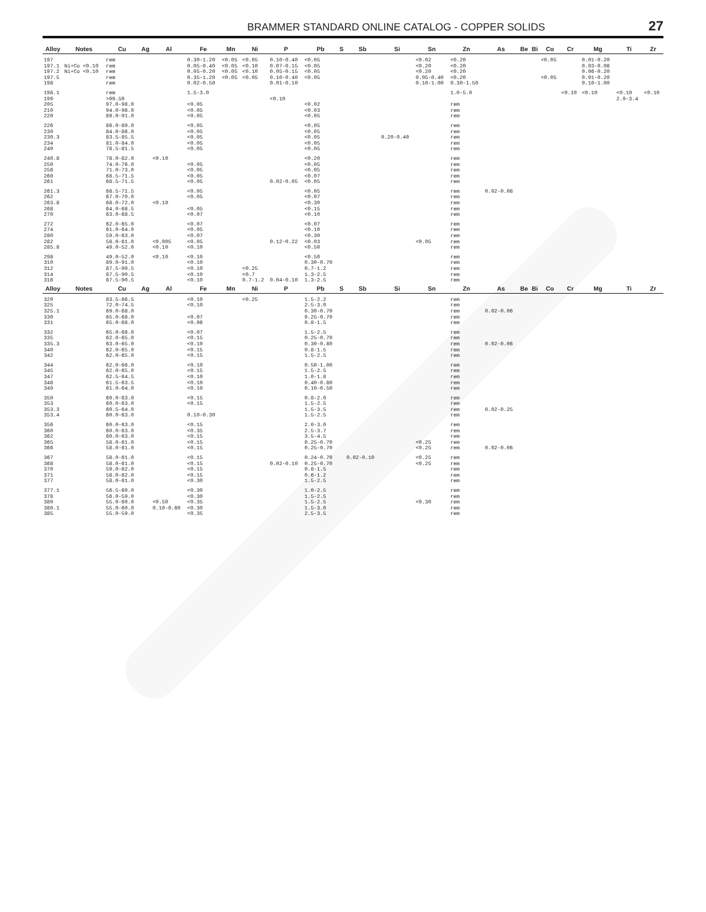BRAMMER STANDARD ONLINE CATALOG - COPPER SOLIDS 27
| Alloy | Notes | Cu | Ag | Al | Fe | Mn | Ni | P | Pb | S | Sb | Si | Sn | Zn | As | Be | Bi | Co | Cr | Mg | Ti | Zr |
| --- | --- | --- | --- | --- | --- | --- | --- | --- | --- | --- | --- | --- | --- | --- | --- | --- | --- | --- | --- | --- | --- | --- |
| 197 | | rem | | | 0.30-1.20 | <0.05 | <0.05 | 0.10-0.40 | <0.05 | | | | <0.02 | <0.20 | | | | <0.05 | | 0.01-0.20 | | |
| 197.1 | Ni+Co <0.10 | rem | | | 0.05-0.40 | <0.05 | <0.10 | 0.07-0.15 | <0.05 | | | | <0.20 | <0.20 | | | | | | 0.03-0.06 | | |
| 197.2 | Ni+Co <0.10 | rem | | | 0.05-0.20 | <0.05 | <0.10 | 0.05-0.15 | <0.05 | | | | <0.20 | <0.20 | | | | | | 0.06-0.20 | | |
| 197.5 | | rem | | | 0.35-1.20 | <0.05 | <0.05 | 0.10-0.40 | <0.05 | | | | 0.05-0.40 | <0.20 | | | | <0.05 | | 0.01-0.20 | | |
| 198 | | rem | | | 0.02-0.50 | | | 0.01-0.10 | | | | | 0.10-1.00 | 0.30-1.50 | | | | | | 0.10-1.00 | | |
| 198.1 | | rem | | | 1.5-3.0 | | | | | | | | | 1.0-5.0 | | | | | <0.10 | <0.10 | <0.10 | <0.10 |
| 199 | | >99.50 | | | | | | <0.10 | | | | | | | | | | | | | 2.9-3.4 | |
| 205 | | 97.0-98.0 | | | <0.05 | | | | <0.02 | | | | | rem | | | | | | | | |
| 210 | | 94.0-96.0 | | | <0.05 | | | | <0.03 | | | | | rem | | | | | | | | |
| 220 | | 89.0-91.0 | | | <0.05 | | | | <0.05 | | | | | rem | | | | | | | | |
| 226 | | 86.0-89.0 | | | <0.05 | | | | <0.05 | | | | | rem | | | | | | | | |
| 230 | | 84.0-86.0 | | | <0.05 | | | | <0.05 | | | | | rem | | | | | | | | |
| 230.3 | | 83.5-85.5 | | | <0.05 | | | | <0.05 | | | 0.20-0.40 | | rem | | | | | | | | |
| 234 | | 81.0-84.0 | | | <0.05 | | | | <0.05 | | | | | rem | | | | | | | | |
| 240 | | 78.5-81.5 | | | <0.05 | | | | <0.05 | | | | | rem | | | | | | | | |
| 240.8 | | 78.0-82.0 | | <0.10 | | | | | <0.20 | | | | | rem | | | | | | | | |
| 250 | | 74.0-76.0 | | | <0.05 | | | | <0.05 | | | | | rem | | | | | | | | |
| 256 | | 71.0-73.0 | | | <0.05 | | | | <0.05 | | | | | rem | | | | | | | | |
| 260 | | 68.5-71.5 | | | <0.05 | | | | <0.07 | | | | | rem | | | | | | | | |
| 261 | | 68.5-71.5 | | | <0.05 | | | 0.02-0.05 | <0.05 | | | | | rem | | | | | | | | |
| 261.3 | | 68.5-71.5 | | | <0.05 | | | | <0.05 | | | | | rem | 0.02-0.08 | | | | | | | |
| 262 | | 67.0-70.0 | | | <0.05 | | | | <0.07 | | | | | rem | | | | | | | | |
| 263.8 | | 68.0-72.0 | | <0.10 | | | | | <0.30 | | | | | rem | | | | | | | | |
| 268 | | 64.0-68.5 | | | <0.05 | | | | <0.15 | | | | | rem | | | | | | | | |
| 270 | | 63.0-68.5 | | | <0.07 | | | | <0.10 | | | | | rem | | | | | | | | |
| 272 | | 62.0-65.0 | | | <0.07 | | | | <0.07 | | | | | rem | | | | | | | | |
| 274 | | 61.0-64.0 | | | <0.05 | | | | <0.10 | | | | | rem | | | | | | | | |
| 280 | | 59.0-63.0 | | | <0.07 | | | | <0.30 | | | | | rem | | | | | | | | |
| 282 | | 58.0-61.0 | | <0.005 | <0.05 | | | 0.12-0.22 | <0.03 | | | | <0.05 | rem | | | | | | | | |
| 285.8 | | 49.0-52.0 | | <0.10 | <0.10 | | | | <0.50 | | | | | rem | | | | | | | | |
| 298 | | 49.0-52.0 | | <0.10 | <0.10 | | | | <0.50 | | | | | rem | | | | | | | | |
| 310 | | 89.0-91.0 | | | <0.10 | | | | 0.30-0.70 | | | | | rem | | | | | | | | |
| 312 | | 87.5-90.5 | | | <0.10 | | <0.25 | | 0.7-1.2 | | | | | rem | | | | | | | | |
| 314 | | 87.5-90.5 | | | <0.10 | | <0.7 | | 1.3-2.5 | | | | | rem | | | | | | | | |
| 316 | | 87.5-90.5 | | | <0.10 | | 0.7-1.2 | 0.04-0.10 | 1.3-2.5 | | | | | rem | | | | | | | | |
| Alloy | Notes | Cu | Ag | Al | Fe | Mn | Ni | P | Pb | S | Sb | Si | Sn | Zn | As | Be | Bi | Co | Cr | Mg | Ti | Zr |
| 320 | | 83.5-86.5 | | | <0.10 | | <0.25 | | 1.5-2.2 | | | | | rem | | | | | | | | |
| 325 | | 72.0-74.5 | | | <0.10 | | | | 2.5-3.0 | | | | | rem | | | | | | | | |
| 325.1 | | 69.0-68.0 | | | | | | | 0.30-0.70 | | | | | rem | 0.02-0.06 | | | | | | | |
| 330 | | 65.0-68.0 | | | <0.07 | | | | 0.25-0.70 | | | | | rem | | | | | | | | |
| 331 | | 65.0-68.0 | | | <0.06 | | | | 0.8-1.5 | | | | | rem | | | | | | | | |
| 332 | | 65.0-68.0 | | | <0.07 | | | | 1.5-2.5 | | | | | rem | | | | | | | | |
| 335 | | 62.0-65.0 | | | <0.15 | | | | 0.25-0.70 | | | | | rem | | | | | | | | |
| 335.3 | | 63.0-65.0 | | | <0.10 | | | | 0.30-0.80 | | | | | rem | 0.02-0.06 | | | | | | | |
| 340 | | 62.0-65.0 | | | <0.15 | | | | 0.8-1.5 | | | | | rem | | | | | | | | |
| 342 | | 62.0-65.0 | | | <0.15 | | | | 1.5-2.5 | | | | | rem | | | | | | | | |
| 344 | | 62.0-66.0 | | | <0.10 | | | | 0.50-1.00 | | | | | rem | | | | | | | | |
| 345 | | 62.0-65.0 | | | <0.15 | | | | 1.5-2.5 | | | | | rem | | | | | | | | |
| 347 | | 62.5-64.5 | | | <0.10 | | | | 1.0-1.8 | | | | | rem | | | | | | | | |
| 348 | | 61.5-63.5 | | | <0.10 | | | | 0.40-0.80 | | | | | rem | | | | | | | | |
| 349 | | 61.0-64.0 | | | <0.10 | | | | 0.10-0.50 | | | | | rem | | | | | | | | |
| 350 | | 60.0-63.0 | | | <0.15 | | | | 0.8-2.0 | | | | | rem | | | | | | | | |
| 353 | | 60.0-63.0 | | | <0.15 | | | | 1.5-2.5 | | | | | rem | | | | | | | | |
| 353.3 | | 60.5-64.0 | | | | | | | 1.5-3.5 | | | | | rem | 0.02-0.25 | | | | | | | |
| 353.4 | | 60.0-63.0 | | | 0.10-0.30 | | | | 1.5-2.5 | | | | | rem | | | | | | | | |
| 356 | | 60.0-63.0 | | | <0.15 | | | | 2.0-3.0 | | | | | rem | | | | | | | | |
| 360 | | 60.0-63.0 | | | <0.35 | | | | 2.5-3.7 | | | | | rem | | | | | | | | |
| 362 | | 60.0-63.0 | | | <0.15 | | | | 3.5-4.5 | | | | | rem | | | | | | | | |
| 365 | | 58.0-61.0 | | | <0.15 | | | | 0.25-0.70 | | | | <0.25 | rem | | | | | | | | |
| 366 | | 58.0-61.0 | | | <0.15 | | | | 0.25-0.70 | | | | <0.25 | rem | 0.02-0.06 | | | | | | | |
| 367 | | 58.0-61.0 | | | <0.15 | | | | 0.24-0.70 | | 0.02-0.10 | | <0.25 | rem | | | | | | | | |
| 368 | | 58.0-61.0 | | | <0.15 | | | 0.02-0.10 | 0.25-0.70 | | | | <0.25 | rem | | | | | | | | |
| 370 | | 59.0-62.0 | | | <0.15 | | | | 0.8-1.5 | | | | | rem | | | | | | | | |
| 371 | | 58.0-62.0 | | | <0.15 | | | | 0.6-1.2 | | | | | rem | | | | | | | | |
| 377 | | 58.0-61.0 | | | <0.30 | | | | 1.5-2.5 | | | | | rem | | | | | | | | |
| 377.1 | | 56.5-60.0 | | | <0.30 | | | | 1.0-2.5 | | | | | rem | | | | | | | | |
| 378 | | 56.0-59.0 | | | <0.30 | | | | 1.5-2.5 | | | | | rem | | | | | | | | |
| 380 | | 55.0-60.0 | | <0.50 | <0.35 | | | | 1.5-2.5 | | | | <0.30 | rem | | | | | | | | |
| 380.1 | | 55.0-60.0 | | 0.10-0.60 | <0.30 | | | | 1.5-3.0 | | | | | rem | | | | | | | | |
| 385 | | 55.0-59.0 | | | <0.35 | | | | 2.5-3.5 | | | | | rem | | | | | | | | |